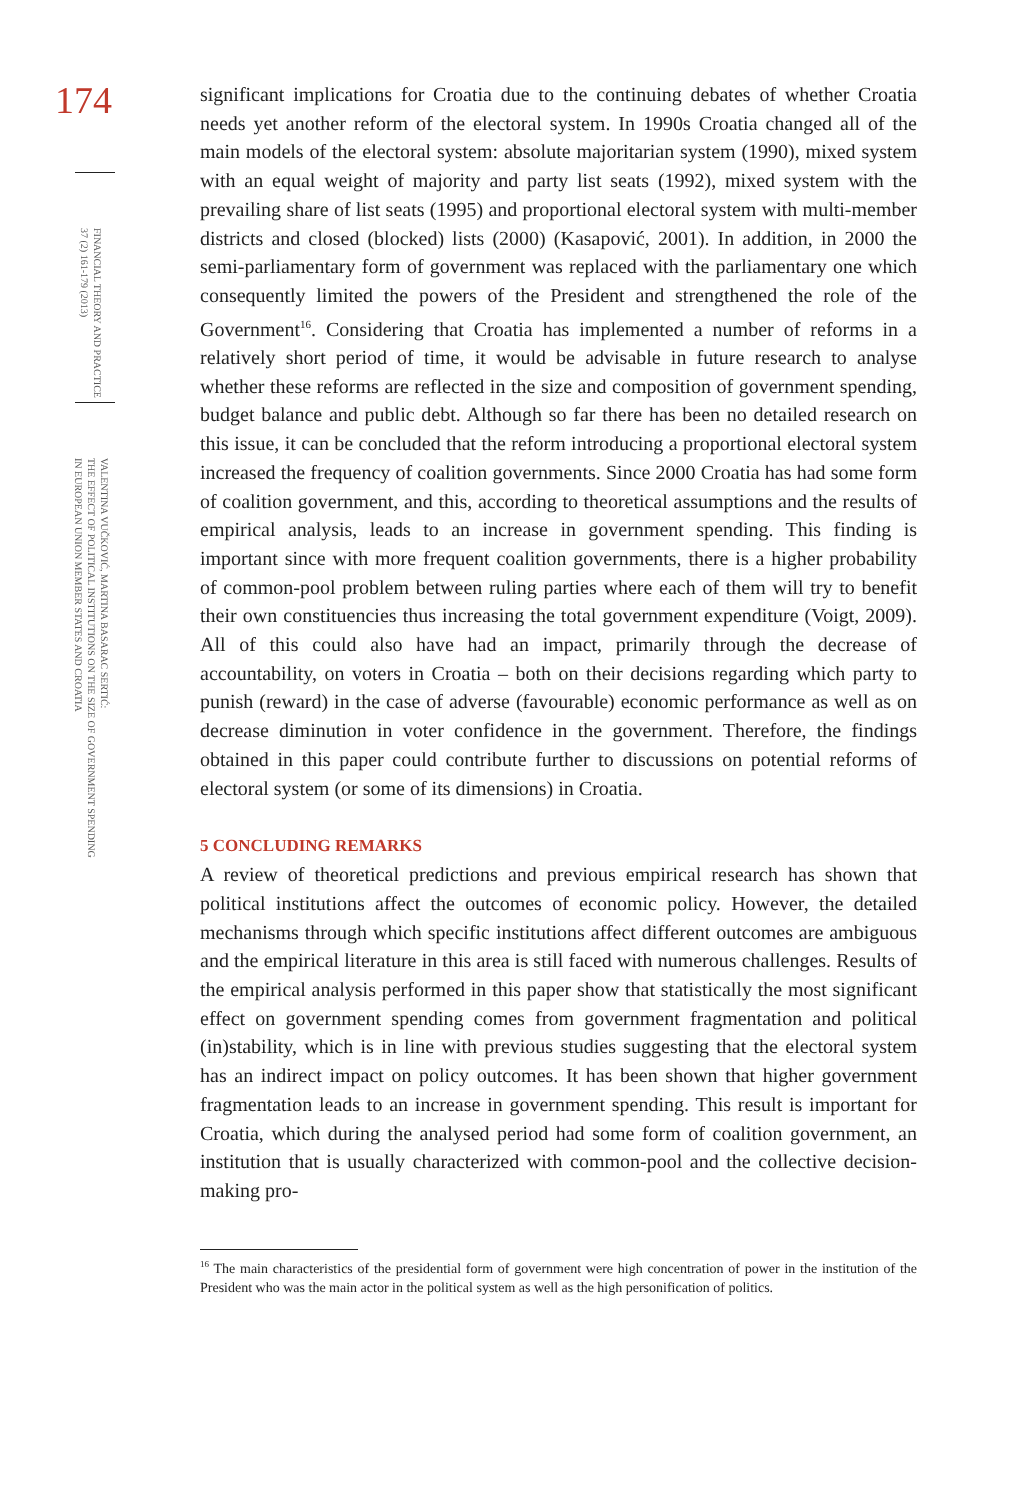174
FINANCIAL THEORY AND PRACTICE
37 (2) 161-179 (2013)
VALENTINA VUČKOVIĆ, MARTINA BASARAC SERTIĆ:
THE EFFECT OF POLITICAL INSTITUTIONS ON THE SIZE OF GOVERNMENT SPENDING
IN EUROPEAN UNION MEMBER STATES AND CROATIA
significant implications for Croatia due to the continuing debates of whether Croatia needs yet another reform of the electoral system. In 1990s Croatia changed all of the main models of the electoral system: absolute majoritarian system (1990), mixed system with an equal weight of majority and party list seats (1992), mixed system with the prevailing share of list seats (1995) and proportional electoral system with multi-member districts and closed (blocked) lists (2000) (Kasapović, 2001). In addition, in 2000 the semi-parliamentary form of government was replaced with the parliamentary one which consequently limited the powers of the President and strengthened the role of the Government<sup>16</sup>. Considering that Croatia has implemented a number of reforms in a relatively short period of time, it would be advisable in future research to analyse whether these reforms are reflected in the size and composition of government spending, budget balance and public debt. Although so far there has been no detailed research on this issue, it can be concluded that the reform introducing a proportional electoral system increased the frequency of coalition governments. Since 2000 Croatia has had some form of coalition government, and this, according to theoretical assumptions and the results of empirical analysis, leads to an increase in government spending. This finding is important since with more frequent coalition governments, there is a higher probability of common-pool problem between ruling parties where each of them will try to benefit their own constituencies thus increasing the total government expenditure (Voigt, 2009). All of this could also have had an impact, primarily through the decrease of accountability, on voters in Croatia – both on their decisions regarding which party to punish (reward) in the case of adverse (favourable) economic performance as well as on decrease diminution in voter confidence in the government. Therefore, the findings obtained in this paper could contribute further to discussions on potential reforms of electoral system (or some of its dimensions) in Croatia.
5 CONCLUDING REMARKS
A review of theoretical predictions and previous empirical research has shown that political institutions affect the outcomes of economic policy. However, the detailed mechanisms through which specific institutions affect different outcomes are ambiguous and the empirical literature in this area is still faced with numerous challenges. Results of the empirical analysis performed in this paper show that statistically the most significant effect on government spending comes from government fragmentation and political (in)stability, which is in line with previous studies suggesting that the electoral system has an indirect impact on policy outcomes. It has been shown that higher government fragmentation leads to an increase in government spending. This result is important for Croatia, which during the analysed period had some form of coalition government, an institution that is usually characterized with common-pool and the collective decision-making pro-
<sup>16</sup> The main characteristics of the presidential form of government were high concentration of power in the institution of the President who was the main actor in the political system as well as the high personification of politics.